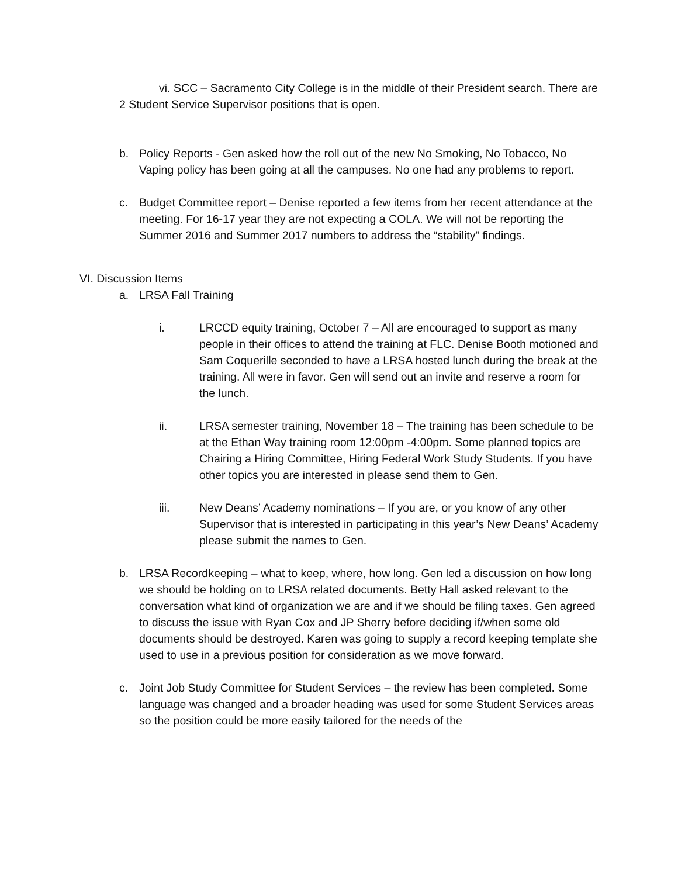vi. SCC – Sacramento City College is in the middle of their President search. There are 2 Student Service Supervisor positions that is open.
b. Policy Reports - Gen asked how the roll out of the new No Smoking, No Tobacco, No Vaping policy has been going at all the campuses. No one had any problems to report.
c. Budget Committee report – Denise reported a few items from her recent attendance at the meeting. For 16-17 year they are not expecting a COLA. We will not be reporting the Summer 2016 and Summer 2017 numbers to address the “stability” findings.
VI. Discussion Items
a. LRSA Fall Training
i. LRCCD equity training, October 7 – All are encouraged to support as many people in their offices to attend the training at FLC. Denise Booth motioned and Sam Coquerille seconded to have a LRSA hosted lunch during the break at the training. All were in favor. Gen will send out an invite and reserve a room for the lunch.
ii. LRSA semester training, November 18 – The training has been schedule to be at the Ethan Way training room 12:00pm -4:00pm. Some planned topics are Chairing a Hiring Committee, Hiring Federal Work Study Students. If you have other topics you are interested in please send them to Gen.
iii. New Deans’ Academy nominations – If you are, or you know of any other Supervisor that is interested in participating in this year’s New Deans’ Academy please submit the names to Gen.
b. LRSA Recordkeeping – what to keep, where, how long. Gen led a discussion on how long we should be holding on to LRSA related documents. Betty Hall asked relevant to the conversation what kind of organization we are and if we should be filing taxes. Gen agreed to discuss the issue with Ryan Cox and JP Sherry before deciding if/when some old documents should be destroyed. Karen was going to supply a record keeping template she used to use in a previous position for consideration as we move forward.
c. Joint Job Study Committee for Student Services – the review has been completed. Some language was changed and a broader heading was used for some Student Services areas so the position could be more easily tailored for the needs of the